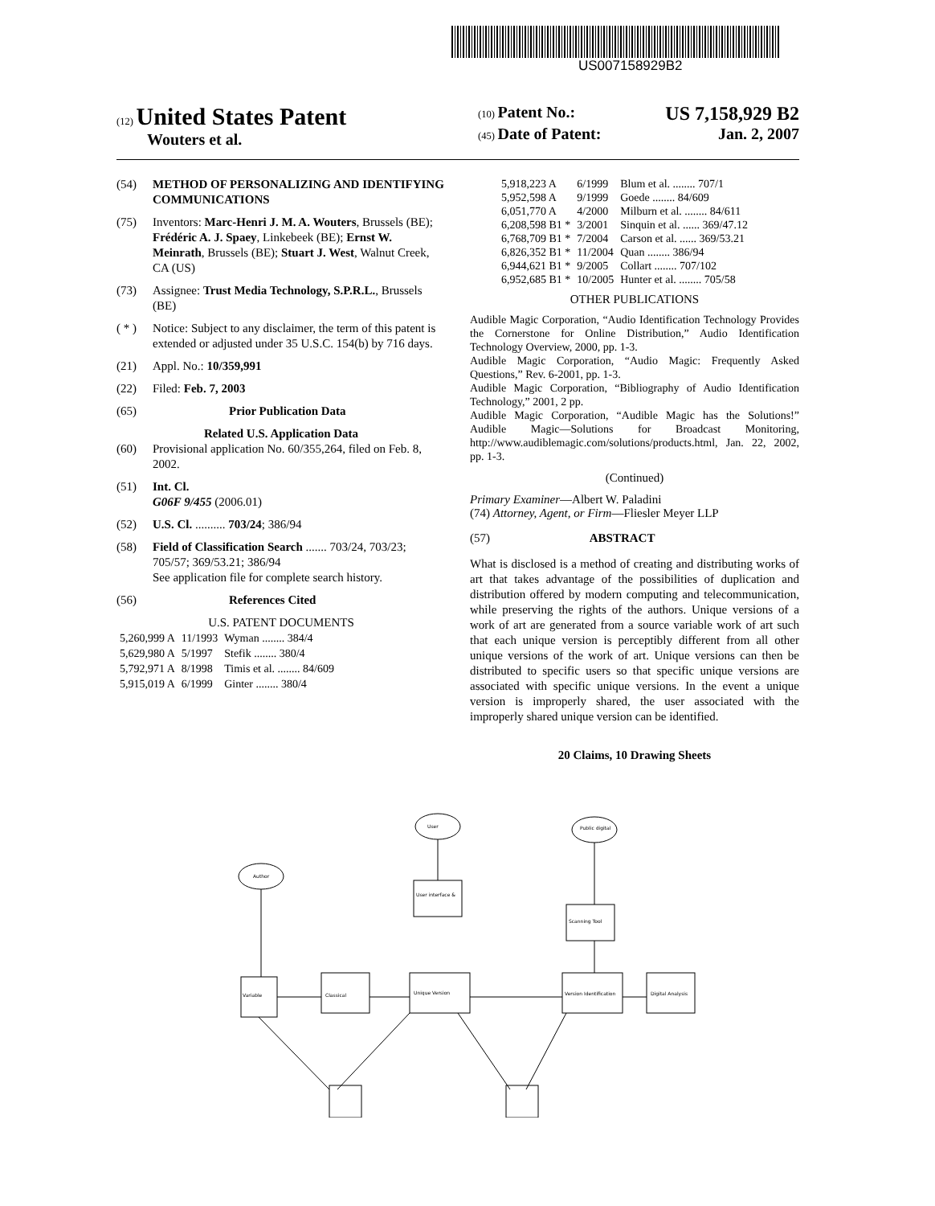US007158929B2
(12) United States Patent
Wouters et al.
(10) Patent No.: US 7,158,929 B2
(45) Date of Patent: Jan. 2, 2007
(54) METHOD OF PERSONALIZING AND IDENTIFYING COMMUNICATIONS
(75) Inventors: Marc-Henri J. M. A. Wouters, Brussels (BE); Frédéric A. J. Spaey, Linkebeek (BE); Ernst W. Meinrath, Brussels (BE); Stuart J. West, Walnut Creek, CA (US)
(73) Assignee: Trust Media Technology, S.P.R.L., Brussels (BE)
( * ) Notice: Subject to any disclaimer, the term of this patent is extended or adjusted under 35 U.S.C. 154(b) by 716 days.
(21) Appl. No.: 10/359,991
(22) Filed: Feb. 7, 2003
(65) Prior Publication Data
Related U.S. Application Data
(60) Provisional application No. 60/355,264, filed on Feb. 8, 2002.
(51) Int. Cl.
G06F 9/455 (2006.01)
(52) U.S. Cl. .......... 703/24; 386/94
(58) Field of Classification Search ....... 703/24, 703/23; 705/57; 369/53.21; 386/94
See application file for complete search history.
(56) References Cited
U.S. PATENT DOCUMENTS
| 5,260,999 A | 11/1993 | Wyman ........ 384/4 |
| 5,629,980 A | 5/1997 | Stefik ........ 380/4 |
| 5,792,971 A | 8/1998 | Timis et al. ........ 84/609 |
| 5,915,019 A | 6/1999 | Ginter ........ 380/4 |
| 5,918,223 A | 6/1999 | Blum et al. ........ 707/1 |
| 5,952,598 A | 9/1999 | Goede ........ 84/609 |
| 6,051,770 A | 4/2000 | Milburn et al. ........ 84/611 |
| 6,208,598 B1 * | 3/2001 | Sinquin et al. ...... 369/47.12 |
| 6,768,709 B1 * | 7/2004 | Carson et al. ...... 369/53.21 |
| 6,826,352 B1 * | 11/2004 | Quan ........ 386/94 |
| 6,944,621 B1 * | 9/2005 | Collart ........ 707/102 |
| 6,952,685 B1 * | 10/2005 | Hunter et al. ........ 705/58 |
OTHER PUBLICATIONS
Audible Magic Corporation, “Audio Identification Technology Provides the Cornerstone for Online Distribution,” Audio Identification Technology Overview, 2000, pp. 1-3.
Audible Magic Corporation, “Audio Magic: Frequently Asked Questions,” Rev. 6-2001, pp. 1-3.
Audible Magic Corporation, “Bibliography of Audio Identification Technology,” 2001, 2 pp.
Audible Magic Corporation, “Audible Magic has the Solutions!” Audible Magic—Solutions for Broadcast Monitoring, http://www.audiblemagic.com/solutions/products.html, Jan. 22, 2002, pp. 1-3.
(Continued)
Primary Examiner—Albert W. Paladini
(74) Attorney, Agent, or Firm—Fliesler Meyer LLP
(57) ABSTRACT
What is disclosed is a method of creating and distributing works of art that takes advantage of the possibilities of duplication and distribution offered by modern computing and telecommunication, while preserving the rights of the authors. Unique versions of a work of art are generated from a source variable work of art such that each unique version is perceptibly different from all other unique versions of the work of art. Unique versions can then be distributed to specific users so that specific unique versions are associated with specific unique versions. In the event a unique version is improperly shared, the user associated with the improperly shared unique version can be identified.
20 Claims, 10 Drawing Sheets
User
Public digital
Author
User interface &
Scanning Tool
Variable
Classical
Unique Version
Version Identification
Digital Analysis